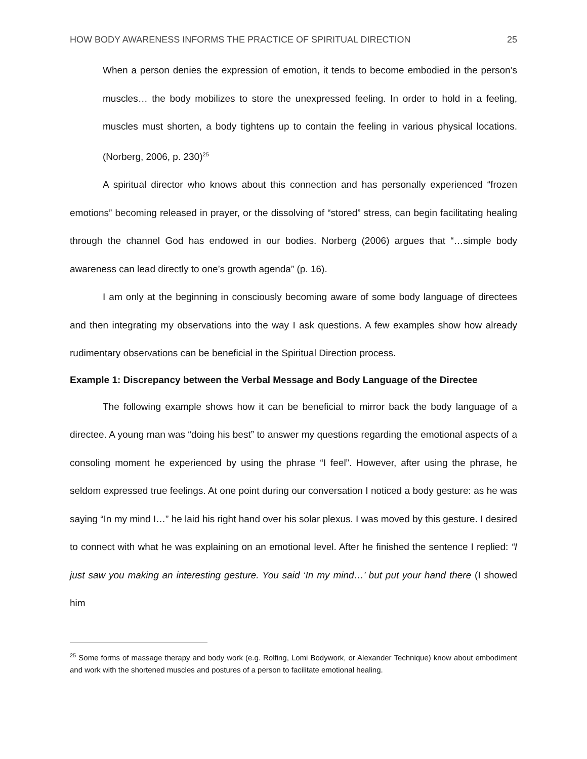HOW BODY AWARENESS INFORMS THE PRACTICE OF SPIRITUAL DIRECTION 25
When a person denies the expression of emotion, it tends to become embodied in the person’s muscles… the body mobilizes to store the unexpressed feeling. In order to hold in a feeling, muscles must shorten, a body tightens up to contain the feeling in various physical locations. (Norberg, 2006, p. 230)<sup>25</sup>
A spiritual director who knows about this connection and has personally experienced “frozen emotions” becoming released in prayer, or the dissolving of “stored” stress, can begin facilitating healing through the channel God has endowed in our bodies. Norberg (2006) argues that “…simple body awareness can lead directly to one’s growth agenda” (p. 16).
I am only at the beginning in consciously becoming aware of some body language of directees and then integrating my observations into the way I ask questions. A few examples show how already rudimentary observations can be beneficial in the Spiritual Direction process.
Example 1: Discrepancy between the Verbal Message and Body Language of the Directee
The following example shows how it can be beneficial to mirror back the body language of a directee. A young man was “doing his best” to answer my questions regarding the emotional aspects of a consoling moment he experienced by using the phrase “I feel”. However, after using the phrase, he seldom expressed true feelings. At one point during our conversation I noticed a body gesture: as he was saying “In my mind I…” he laid his right hand over his solar plexus. I was moved by this gesture. I desired to connect with what he was explaining on an emotional level. After he finished the sentence I replied: “I just saw you making an interesting gesture. You said ‘In my mind…’ but put your hand there (I showed him
<sup>25</sup> Some forms of massage therapy and body work (e.g. Rolfing, Lomi Bodywork, or Alexander Technique) know about embodiment and work with the shortened muscles and postures of a person to facilitate emotional healing.